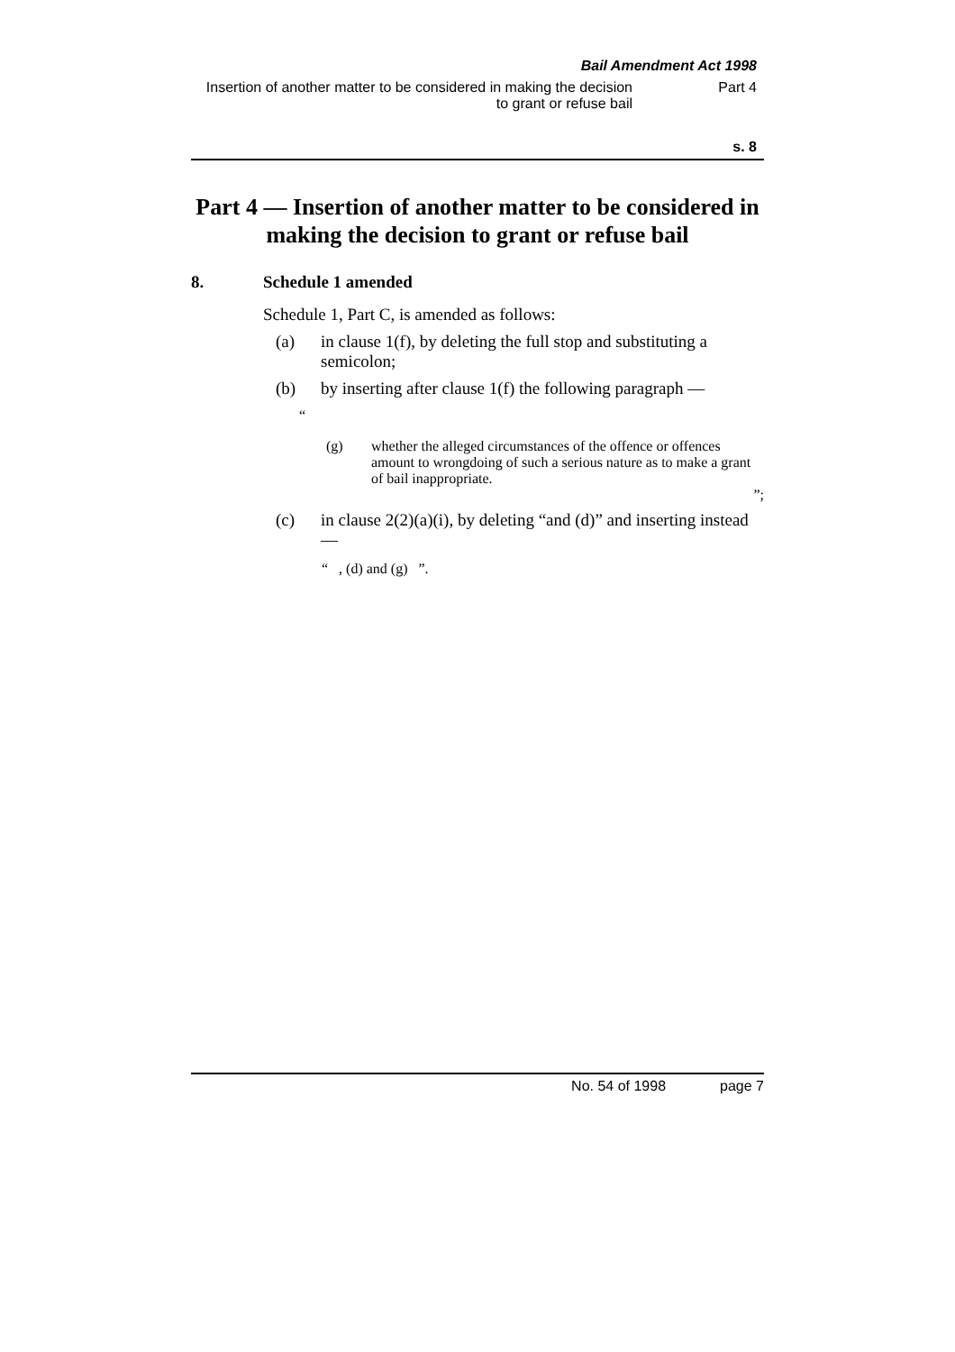Bail Amendment Act 1998
Insertion of another matter to be considered in making the decision to grant or refuse bail Part 4
s. 8
Part 4 — Insertion of another matter to be considered in making the decision to grant or refuse bail
8. Schedule 1 amended
Schedule 1, Part C, is amended as follows:
(a) in clause 1(f), by deleting the full stop and substituting a semicolon;
(b) by inserting after clause 1(f) the following paragraph —
“
(g) whether the alleged circumstances of the offence or offences amount to wrongdoing of such a serious nature as to make a grant of bail inappropriate.
”;
(c) in clause 2(2)(a)(i), by deleting “and (d)” and inserting instead —
“ , (d) and (g) ”.
No. 54 of 1998 page 7